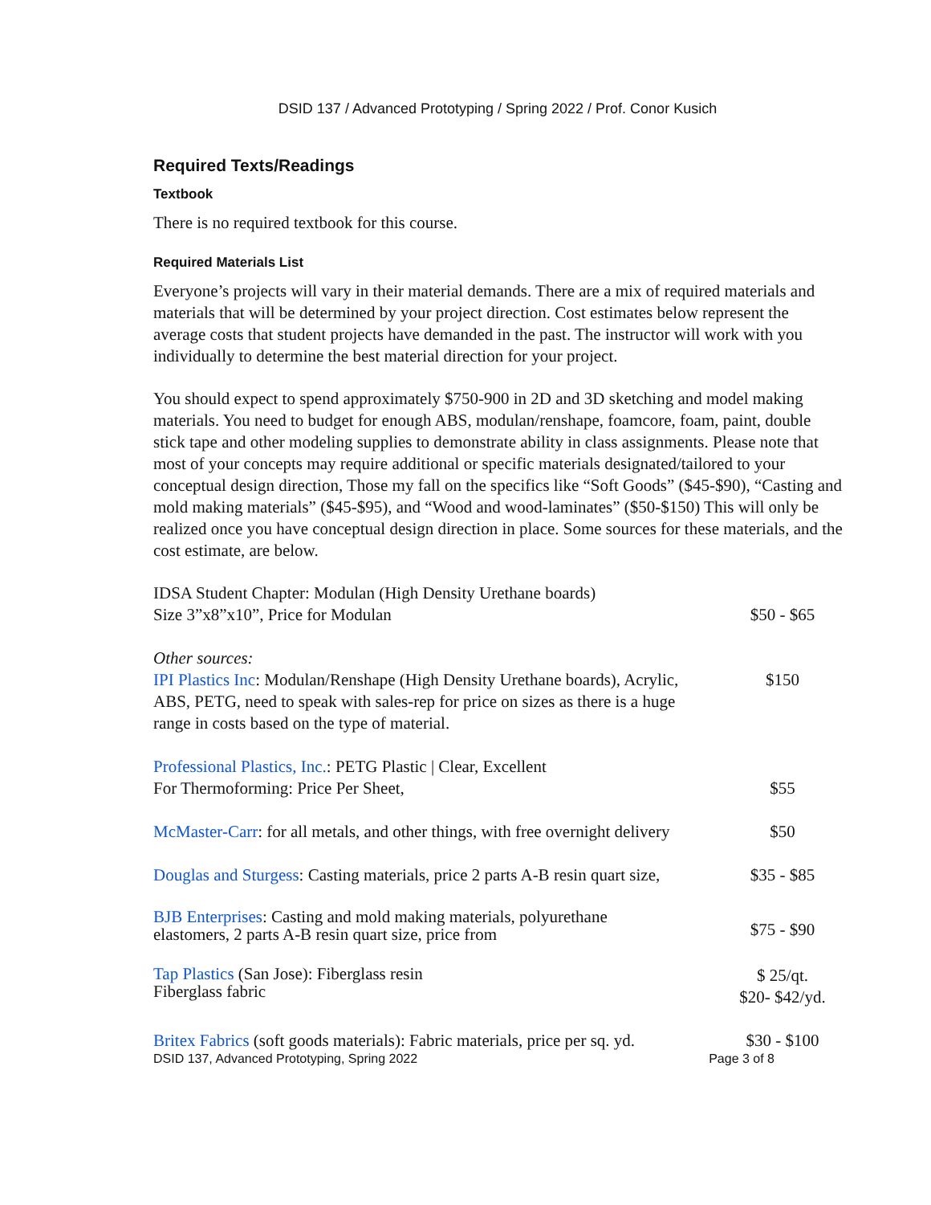DSID 137 / Advanced Prototyping / Spring 2022 / Prof. Conor Kusich
Required Texts/Readings
Textbook
There is no required textbook for this course.
Required Materials List
Everyone’s projects will vary in their material demands. There are a mix of required materials and materials that will be determined by your project direction. Cost estimates below represent the average costs that student projects have demanded in the past. The instructor will work with you individually to determine the best material direction for your project.
You should expect to spend approximately $750-900 in 2D and 3D sketching and model making materials. You need to budget for enough ABS, modulan/renshape, foamcore, foam, paint, double stick tape and other modeling supplies to demonstrate ability in class assignments. Please note that most of your concepts may require additional or specific materials designated/tailored to your conceptual design direction, Those my fall on the specifics like “Soft Goods” ($45-$90), “Casting and mold making materials” ($45-$95), and “Wood and wood-laminates” ($50-$150) This will only be realized once you have conceptual design direction in place. Some sources for these materials, and the cost estimate, are below.
IDSA Student Chapter: Modulan (High Density Urethane boards)
Size 3”x8”x10”, Price for Modulan
$50 - $65
Other sources:
IPI Plastics Inc: Modulan/Renshape (High Density Urethane boards), Acrylic, ABS, PETG, need to speak with sales-rep for price on sizes as there is a huge range in costs based on the type of material.
$150
Professional Plastics, Inc.: PETG Plastic | Clear, Excellent
For Thermoforming: Price Per Sheet,
$55
McMaster-Carr: for all metals, and other things, with free overnight delivery
$50
Douglas and Sturgess: Casting materials, price 2 parts A-B resin quart size,
$35 - $85
BJB Enterprises: Casting and mold making materials, polyurethane
elastomers, 2 parts A-B resin quart size, price from
$75 - $90
Tap Plastics (San Jose): Fiberglass resin
Fiberglass fabric
$ 25/qt.
$20- $42/yd.
Britex Fabrics (soft goods materials): Fabric materials, price per sq. yd.
$30 - $100
DSID 137, Advanced Prototyping, Spring 2022 Page 3 of 8